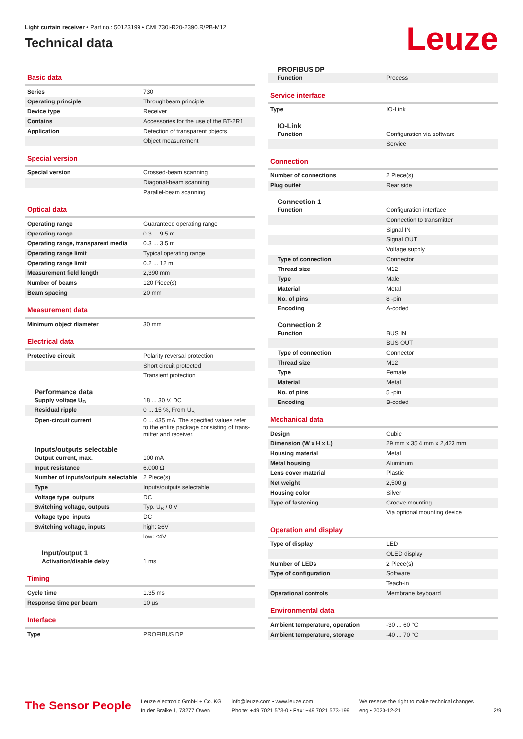Light curtain receiver • Part no.: 50123199 • CML730i-R20-2390.R/PB-M12
Technical data
Leuze
Basic data
| Series | 730 |
| Operating principle | Throughbeam principle |
| Device type | Receiver |
| Contains | Accessories for the use of the BT-2R1 |
| Application | Detection of transparent objects |
| | Object measurement |
Special version
| Special version | Crossed-beam scanning |
| | Diagonal-beam scanning |
| | Parallel-beam scanning |
Optical data
| Operating range | Guaranteed operating range |
| Operating range | 0.3 ... 9.5 m |
| Operating range, transparent media | 0.3 ... 3.5 m |
| Operating range limit | Typical operating range |
| Operating range limit | 0.2 ... 12 m |
| Measurement field length | 2,390 mm |
| Number of beams | 120 Piece(s) |
| Beam spacing | 20 mm |
Measurement data
| Minimum object diameter | 30 mm |
Electrical data
| Protective circuit | Polarity reversal protection |
| | Short circuit protected |
| | Transient protection |
Performance data
| Supply voltage U<sub>B</sub> | 18 ... 30 V, DC |
| Residual ripple | 0 ... 15 %, From U<sub>B</sub> |
| Open-circuit current | 0 ... 435 mA, The specified values refer to the entire package consisting of trans-mitter and receiver. |
Inputs/outputs selectable
| Output current, max. | 100 mA |
| Input resistance | 6,000 Ω |
| Number of inputs/outputs selectable | 2 Piece(s) |
| Type | Inputs/outputs selectable |
| Voltage type, outputs | DC |
| Switching voltage, outputs | Typ. U<sub>B</sub> / 0 V |
| Voltage type, inputs | DC |
| Switching voltage, inputs | high: ≥6V |
| | low: ≤4V |
Input/output 1
| Activation/disable delay | 1 ms |
Timing
| Cycle time | 1.35 ms |
| Response time per beam | 10 μs |
Interface
| Type | PROFIBUS DP |
PROFIBUS DP
| Function | Process |
Service interface
| Type | IO-Link |
IO-Link
| Function | Configuration via software |
| | Service |
Connection
| Number of connections | 2 Piece(s) |
| Plug outlet | Rear side |
Connection 1
| Function | Configuration interface |
| | Connection to transmitter |
| | Signal IN |
| | Signal OUT |
| | Voltage supply |
| Type of connection | Connector |
| Thread size | M12 |
| Type | Male |
| Material | Metal |
| No. of pins | 8 -pin |
| Encoding | A-coded |
Connection 2
| Function | BUS IN |
| | BUS OUT |
| Type of connection | Connector |
| Thread size | M12 |
| Type | Female |
| Material | Metal |
| No. of pins | 5 -pin |
| Encoding | B-coded |
Mechanical data
| Design | Cubic |
| Dimension (W x H x L) | 29 mm x 35.4 mm x 2,423 mm |
| Housing material | Metal |
| Metal housing | Aluminum |
| Lens cover material | Plastic |
| Net weight | 2,500 g |
| Housing color | Silver |
| Type of fastening | Groove mounting |
| | Via optional mounting device |
Operation and display
| Type of display | LED |
| | OLED display |
| Number of LEDs | 2 Piece(s) |
| Type of configuration | Software |
| | Teach-in |
| Operational controls | Membrane keyboard |
Environmental data
| Ambient temperature, operation | -30 ... 60 °C |
| Ambient temperature, storage | -40 ... 70 °C |
The Sensor People
Leuze electronic GmbH + Co. KG
In der Braike 1, 73277 Owen
info@leuze.com • www.leuze.com
Phone: +49 7021 573-0 • Fax: +49 7021 573-199
We reserve the right to make technical changes
eng • 2020-12-21
2/9